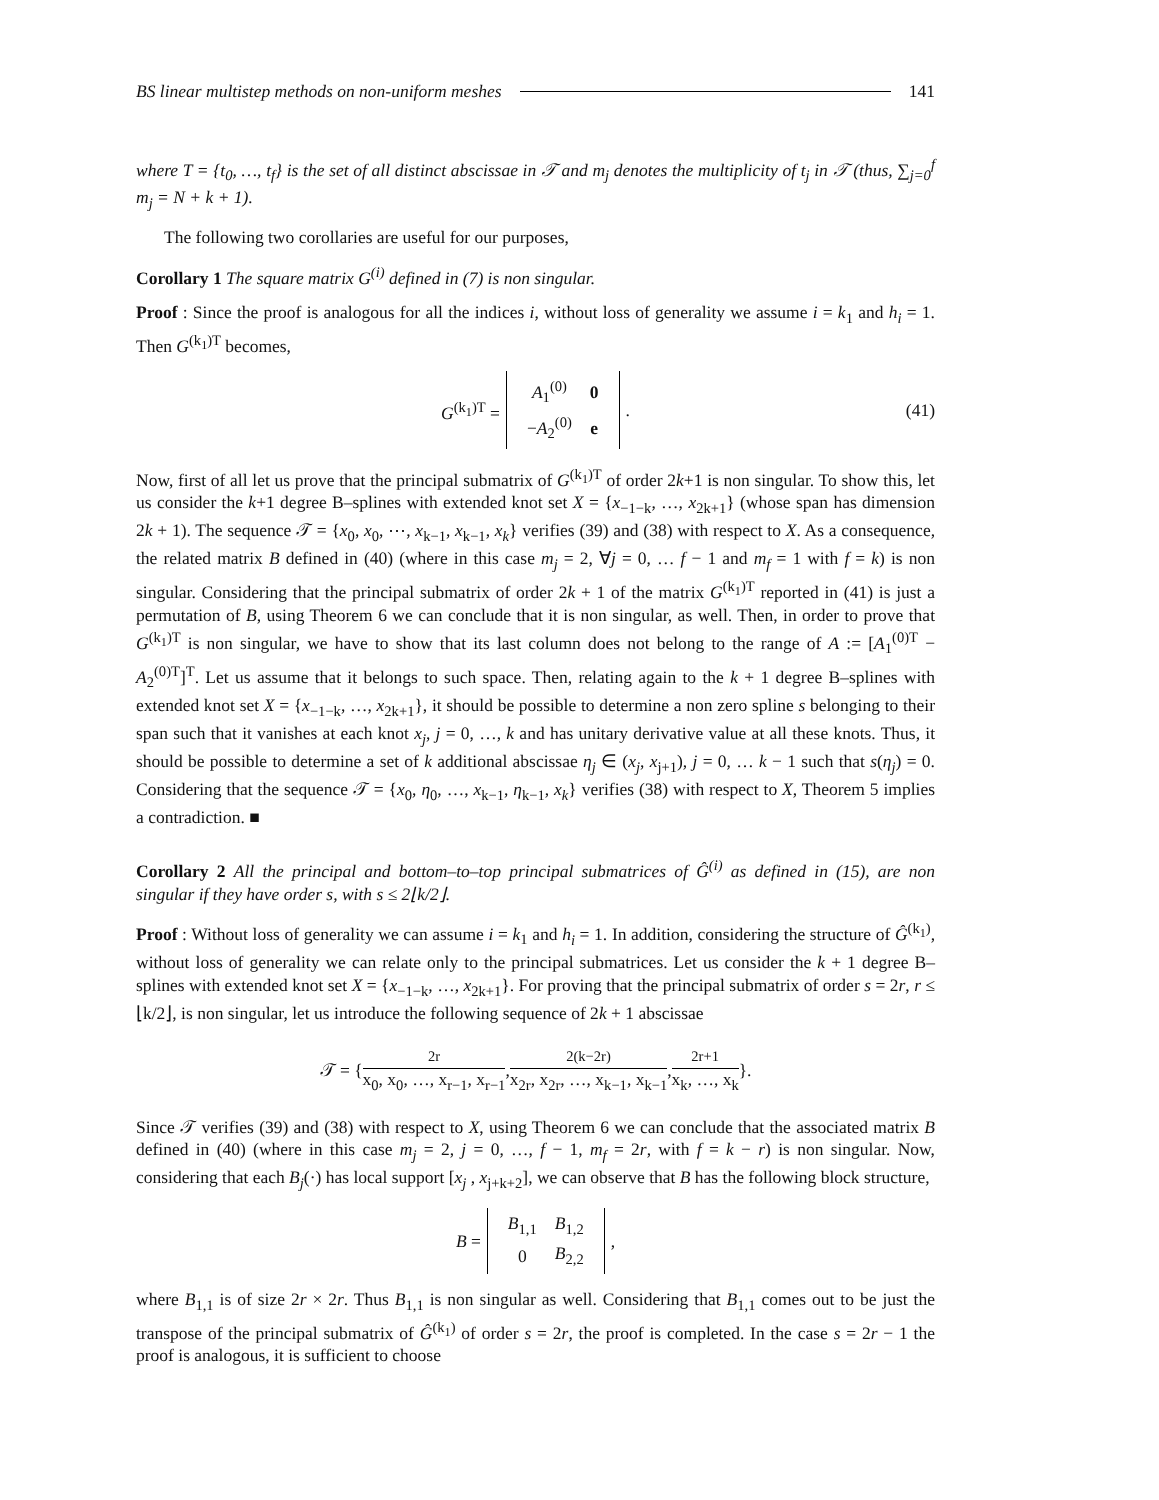BS linear multistep methods on non-uniform meshes 141
where T = {t<sub>0</sub>, …, t<sub>f</sub>} is the set of all distinct abscissae in 𝒯 and m<sub>j</sub> denotes the multiplicity of t<sub>j</sub> in 𝒯 (thus, ∑<sub>j=0</sub><sup>f</sup> m<sub>j</sub> = N + k + 1).
The following two corollaries are useful for our purposes,
Corollary 1 The square matrix G<sup>(i)</sup> defined in (7) is non singular.
Proof : Since the proof is analogous for all the indices i, without loss of generality we assume i = k<sub>1</sub> and h<sub>i</sub> = 1. Then G<sup>(k<sub>1</sub>)T</sup> becomes,
G<sup>(k<sub>1</sub>)T</sup> =
| A<sub>1</sub><sup>(0)</sup> | 0 |
| − A<sub>2</sub><sup>(0)</sup> | e |
. (41)
Now, first of all let us prove that the principal submatrix of G<sup>(k<sub>1</sub>)T</sup> of order 2k+1 is non singular. To show this, let us consider the k+1 degree B–splines with extended knot set X = {x<sub>−1−k</sub>, …, x<sub>2k+1</sub>} (whose span has dimension 2k + 1). The sequence 𝒯 = {x<sub>0</sub>, x<sub>0</sub>, ⋯, x<sub>k−1</sub>, x<sub>k−1</sub>, x<sub>k</sub>} verifies (39) and (38) with respect to X. As a consequence, the related matrix B defined in (40) (where in this case m<sub>j</sub> = 2, ∀j = 0, … f − 1 and m<sub>f</sub> = 1 with f = k) is non singular. Considering that the principal submatrix of order 2k + 1 of the matrix G<sup>(k<sub>1</sub>)T</sup> reported in (41) is just a permutation of B, using Theorem 6 we can conclude that it is non singular, as well. Then, in order to prove that G<sup>(k<sub>1</sub>)T</sup> is non singular, we have to show that its last column does not belong to the range of A := [A<sub>1</sub><sup>(0)T</sup> − A<sub>2</sub><sup>(0)T</sup>]<sup>T</sup>. Let us assume that it belongs to such space. Then, relating again to the k + 1 degree B–splines with extended knot set X = {x<sub>−1−k</sub>, …, x<sub>2k+1</sub>}, it should be possible to determine a non zero spline s belonging to their span such that it vanishes at each knot x<sub>j</sub>, j = 0, …, k and has unitary derivative value at all these knots. Thus, it should be possible to determine a set of k additional abscissae η<sub>j</sub> ∈ (x<sub>j</sub>, x<sub>j+1</sub>), j = 0, … k − 1 such that s(η<sub>j</sub>) = 0. Considering that the sequence 𝒯 = {x<sub>0</sub>, η<sub>0</sub>, …, x<sub>k−1</sub>, η<sub>k−1</sub>, x<sub>k</sub>} verifies (38) with respect to X, Theorem 5 implies a contradiction. ■
Corollary 2 All the principal and bottom–to–top principal submatrices of Ĝ<sup>(i)</sup> as defined in (15), are non singular if they have order s, with s ≤ 2⌊k/2⌋.
Proof : Without loss of generality we can assume i = k<sub>1</sub> and h<sub>i</sub> = 1. In addition, considering the structure of Ĝ<sup>(k<sub>1</sub>)</sup>, without loss of generality we can relate only to the principal submatrices. Let us consider the k + 1 degree B–splines with extended knot set X = {x<sub>−1−k</sub>, …, x<sub>2k+1</sub>}. For proving that the principal submatrix of order s = 2r, r ≤ ⌊k/2⌋, is non singular, let us introduce the following sequence of 2k + 1 abscissae
𝒯 = { 2r
x<sub>0</sub>, x<sub>0</sub>, …, x<sub>r−1</sub>, x<sub>r−1</sub>, 2(k−2r)
x<sub>2r</sub>, x<sub>2r</sub>, …, x<sub>k−1</sub>, x<sub>k−1</sub>, 2r+1
x<sub>k</sub>, …, x<sub>k</sub> }.
Since 𝒯 verifies (39) and (38) with respect to X, using Theorem 6 we can conclude that the associated matrix B defined in (40) (where in this case m<sub>j</sub> = 2, j = 0, …, f − 1, m<sub>f</sub> = 2r, with f = k − r) is non singular. Now, considering that each B<sub>j</sub>(·) has local support [x<sub>j</sub> , x<sub>j+k+2</sub>], we can observe that B has the following block structure,
B =
| B<sub>1,1</sub> | B<sub>1,2</sub> |
| 0 | B<sub>2,2</sub> |
,
where B<sub>1,1</sub> is of size 2r × 2r. Thus B<sub>1,1</sub> is non singular as well. Considering that B<sub>1,1</sub> comes out to be just the transpose of the principal submatrix of Ĝ<sup>(k<sub>1</sub>)</sup> of order s = 2r, the proof is completed. In the case s = 2r − 1 the proof is analogous, it is sufficient to choose